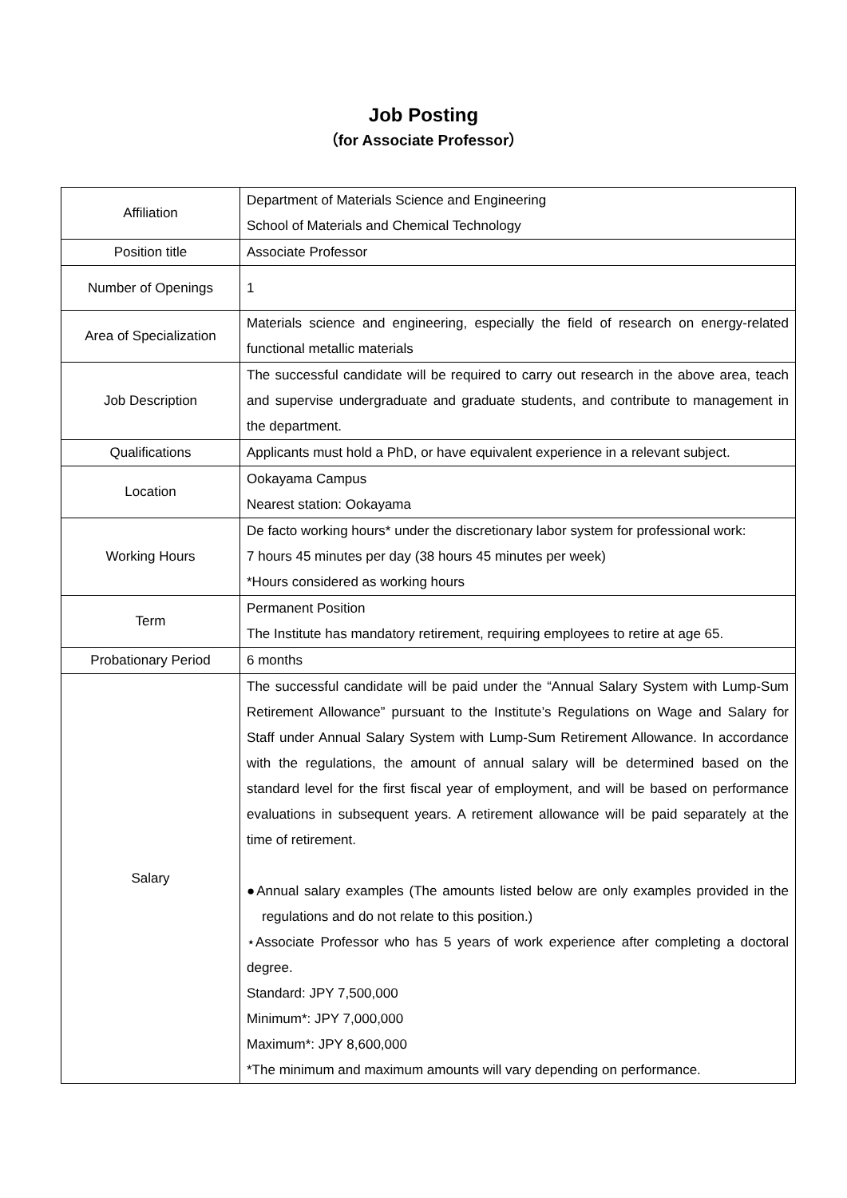Job Posting
（for Associate Professor）
| Affiliation | Department of Materials Science and Engineering School of Materials and Chemical Technology |
| Position title | Associate Professor |
| Number of Openings | 1 |
| Area of Specialization | Materials science and engineering, especially the field of research on energy-related functional metallic materials |
| Job Description | The successful candidate will be required to carry out research in the above area, teach and supervise undergraduate and graduate students, and contribute to management in the department. |
| Qualifications | Applicants must hold a PhD, or have equivalent experience in a relevant subject. |
| Location | Ookayama Campus Nearest station: Ookayama |
| Working Hours | De facto working hours* under the discretionary labor system for professional work: 7 hours 45 minutes per day (38 hours 45 minutes per week) *Hours considered as working hours |
| Term | Permanent Position The Institute has mandatory retirement, requiring employees to retire at age 65. |
| Probationary Period | 6 months |
| Salary | The successful candidate will be paid under the “Annual Salary System with Lump-Sum Retirement Allowance” pursuant to the Institute’s Regulations on Wage and Salary for Staff under Annual Salary System with Lump-Sum Retirement Allowance. In accordance with the regulations, the amount of annual salary will be determined based on the standard level for the first fiscal year of employment, and will be based on performance evaluations in subsequent years. A retirement allowance will be paid separately at the time of retirement. ●Annual salary examples (The amounts listed below are only examples provided in the regulations and do not relate to this position.) ⋆Associate Professor who has 5 years of work experience after completing a doctoral degree. Standard: JPY 7,500,000 Minimum*: JPY 7,000,000 Maximum*: JPY 8,600,000 *The minimum and maximum amounts will vary depending on performance. |